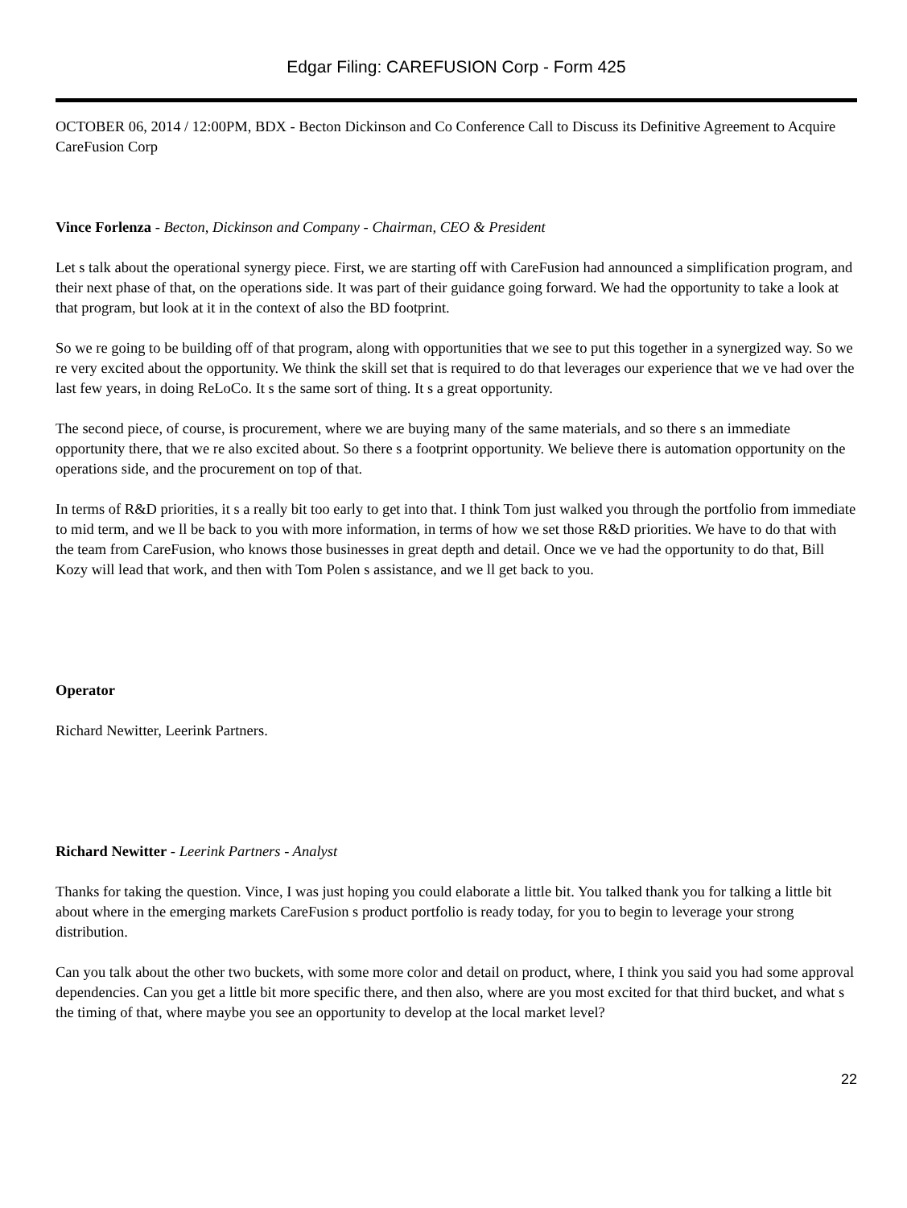Edgar Filing: CAREFUSION Corp - Form 425
OCTOBER 06, 2014 / 12:00PM, BDX - Becton Dickinson and Co Conference Call to Discuss its Definitive Agreement to Acquire CareFusion Corp
Vince Forlenza - Becton, Dickinson and Company - Chairman, CEO & President
Let s talk about the operational synergy piece. First, we are starting off with CareFusion had announced a simplification program, and their next phase of that, on the operations side. It was part of their guidance going forward. We had the opportunity to take a look at that program, but look at it in the context of also the BD footprint.
So we re going to be building off of that program, along with opportunities that we see to put this together in a synergized way. So we re very excited about the opportunity. We think the skill set that is required to do that leverages our experience that we ve had over the last few years, in doing ReLoCo. It s the same sort of thing. It s a great opportunity.
The second piece, of course, is procurement, where we are buying many of the same materials, and so there s an immediate opportunity there, that we re also excited about. So there s a footprint opportunity. We believe there is automation opportunity on the operations side, and the procurement on top of that.
In terms of R&D priorities, it s a really bit too early to get into that. I think Tom just walked you through the portfolio from immediate to mid term, and we ll be back to you with more information, in terms of how we set those R&D priorities. We have to do that with the team from CareFusion, who knows those businesses in great depth and detail. Once we ve had the opportunity to do that, Bill Kozy will lead that work, and then with Tom Polen s assistance, and we ll get back to you.
Operator
Richard Newitter, Leerink Partners.
Richard Newitter - Leerink Partners - Analyst
Thanks for taking the question. Vince, I was just hoping you could elaborate a little bit. You talked thank you for talking a little bit about where in the emerging markets CareFusion s product portfolio is ready today, for you to begin to leverage your strong distribution.
Can you talk about the other two buckets, with some more color and detail on product, where, I think you said you had some approval dependencies. Can you get a little bit more specific there, and then also, where are you most excited for that third bucket, and what s the timing of that, where maybe you see an opportunity to develop at the local market level?
22